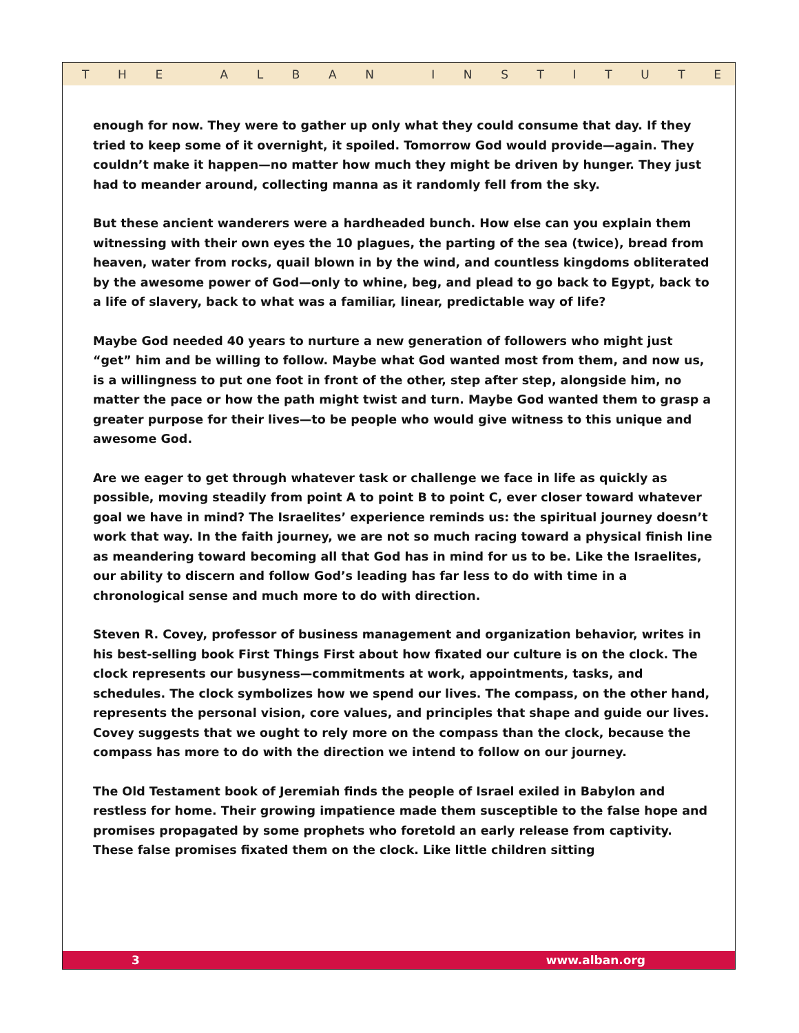THE ALBAN INSTITUTE
enough for now. They were to gather up only what they could consume that day. If they tried to keep some of it overnight, it spoiled. Tomorrow God would provide—again. They couldn’t make it happen—no matter how much they might be driven by hunger. They just had to meander around, collecting manna as it randomly fell from the sky.
But these ancient wanderers were a hardheaded bunch. How else can you explain them witnessing with their own eyes the 10 plagues, the parting of the sea (twice), bread from heaven, water from rocks, quail blown in by the wind, and countless kingdoms obliterated by the awesome power of God—only to whine, beg, and plead to go back to Egypt, back to a life of slavery, back to what was a familiar, linear, predictable way of life?
Maybe God needed 40 years to nurture a new generation of followers who might just “get” him and be willing to follow. Maybe what God wanted most from them, and now us, is a willingness to put one foot in front of the other, step after step, alongside him, no matter the pace or how the path might twist and turn. Maybe God wanted them to grasp a greater purpose for their lives—to be people who would give witness to this unique and awesome God.
Are we eager to get through whatever task or challenge we face in life as quickly as possible, moving steadily from point A to point B to point C, ever closer toward whatever goal we have in mind? The Israelites’ experience reminds us: the spiritual journey doesn’t work that way. In the faith journey, we are not so much racing toward a physical finish line as meandering toward becoming all that God has in mind for us to be. Like the Israelites, our ability to discern and follow God’s leading has far less to do with time in a chronological sense and much more to do with direction.
Steven R. Covey, professor of business management and organization behavior, writes in his best-selling book First Things First about how fixated our culture is on the clock. The clock represents our busyness—commitments at work, appointments, tasks, and schedules. The clock symbolizes how we spend our lives. The compass, on the other hand, represents the personal vision, core values, and principles that shape and guide our lives. Covey suggests that we ought to rely more on the compass than the clock, because the compass has more to do with the direction we intend to follow on our journey.
The Old Testament book of Jeremiah finds the people of Israel exiled in Babylon and restless for home. Their growing impatience made them susceptible to the false hope and promises propagated by some prophets who foretold an early release from captivity. These false promises fixated them on the clock. Like little children sitting
3 www.alban.org